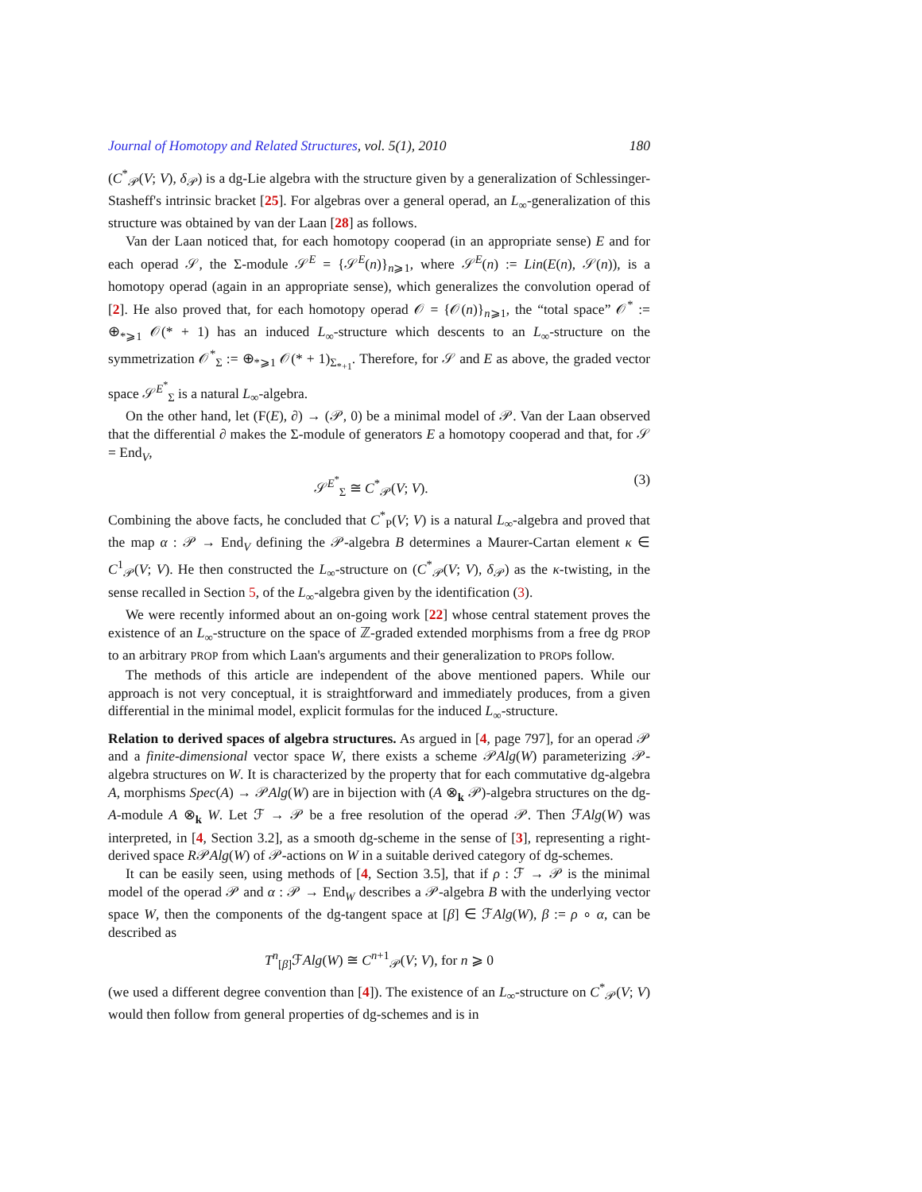Journal of Homotopy and Related Structures, vol. 5(1), 2010 180
(C<sup>*</sup><sub>𝒫</sub>(V; V), δ<sub>𝒫</sub>) is a dg-Lie algebra with the structure given by a generalization of Schlessinger-Stasheff's intrinsic bracket [25]. For algebras over a general operad, an L<sub>∞</sub>-generalization of this structure was obtained by van der Laan [28] as follows.
Van der Laan noticed that, for each homotopy cooperad (in an appropriate sense) E and for each operad 𝒮, the Σ-module 𝒮<sup>E</sup> = {𝒮<sup>E</sup>(n)}<sub>n⩾1</sub>, where 𝒮<sup>E</sup>(n) := Lin(E(n), 𝒮(n)), is a homotopy operad (again in an appropriate sense), which generalizes the convolution operad of [2]. He also proved that, for each homotopy operad 𝒪 = {𝒪(n)}<sub>n⩾1</sub>, the “total space” 𝒪<sup>*</sup> := ⊕<sub>*⩾1</sub> 𝒪(* + 1) has an induced L<sub>∞</sub>-structure which descents to an L<sub>∞</sub>-structure on the symmetrization 𝒪<sup>*</sup><sub>Σ</sub> := ⊕<sub>*⩾1</sub> 𝒪(* + 1)<sub>Σ<sub>*+1</sub></sub>. Therefore, for 𝒮 and E as above, the graded vector space 𝒮<sup>E<sup>*</sup></sup><sub>Σ</sub> is a natural L<sub>∞</sub>-algebra.
On the other hand, let (F(E), ∂) → (𝒫, 0) be a minimal model of 𝒫. Van der Laan observed that the differential ∂ makes the Σ-module of generators E a homotopy cooperad and that, for 𝒮 = End<sub>V</sub>,
𝒮<sup>E<sup>*</sup></sup><sub>Σ</sub> ≅ C<sup>*</sup><sub>𝒫</sub>(V; V). (3)
Combining the above facts, he concluded that C<sup>*</sup><sub>P</sub>(V; V) is a natural L<sub>∞</sub>-algebra and proved that the map α : 𝒫 → End<sub>V</sub> defining the 𝒫-algebra B determines a Maurer-Cartan element κ ∈ C<sup>1</sup><sub>𝒫</sub>(V; V). He then constructed the L<sub>∞</sub>-structure on (C<sup>*</sup><sub>𝒫</sub>(V; V), δ<sub>𝒫</sub>) as the κ-twisting, in the sense recalled in Section 5, of the L<sub>∞</sub>-algebra given by the identification (3).
We were recently informed about an on-going work [22] whose central statement proves the existence of an L<sub>∞</sub>-structure on the space of ℤ-graded extended morphisms from a free dg PROP to an arbitrary PROP from which Laan's arguments and their generalization to PROPs follow.
The methods of this article are independent of the above mentioned papers. While our approach is not very conceptual, it is straightforward and immediately produces, from a given differential in the minimal model, explicit formulas for the induced L<sub>∞</sub>-structure.
Relation to derived spaces of algebra structures. As argued in [4, page 797], for an operad 𝒫 and a finite-dimensional vector space W, there exists a scheme 𝒫Alg(W) parameterizing 𝒫-algebra structures on W. It is characterized by the property that for each commutative dg-algebra A, morphisms Spec(A) → 𝒫Alg(W) are in bijection with (A ⊗<sub>k</sub> 𝒫)-algebra structures on the dg-A-module A ⊗<sub>k</sub> W. Let ℱ → 𝒫 be a free resolution of the operad 𝒫. Then ℱAlg(W) was interpreted, in [4, Section 3.2], as a smooth dg-scheme in the sense of [3], representing a right-derived space R𝒫Alg(W) of 𝒫-actions on W in a suitable derived category of dg-schemes.
It can be easily seen, using methods of [4, Section 3.5], that if ρ : ℱ → 𝒫 is the minimal model of the operad 𝒫 and α : 𝒫 → End<sub>W</sub> describes a 𝒫-algebra B with the underlying vector space W, then the components of the dg-tangent space at [β] ∈ ℱAlg(W), β := ρ ∘ α, can be described as
T<sup>n</sup><sub>[β]</sub>ℱAlg(W) ≅ C<sup>n+1</sup><sub>𝒫</sub>(V; V), for n ⩾ 0
(we used a different degree convention than [4]). The existence of an L<sub>∞</sub>-structure on C<sup>*</sup><sub>𝒫</sub>(V; V) would then follow from general properties of dg-schemes and is in